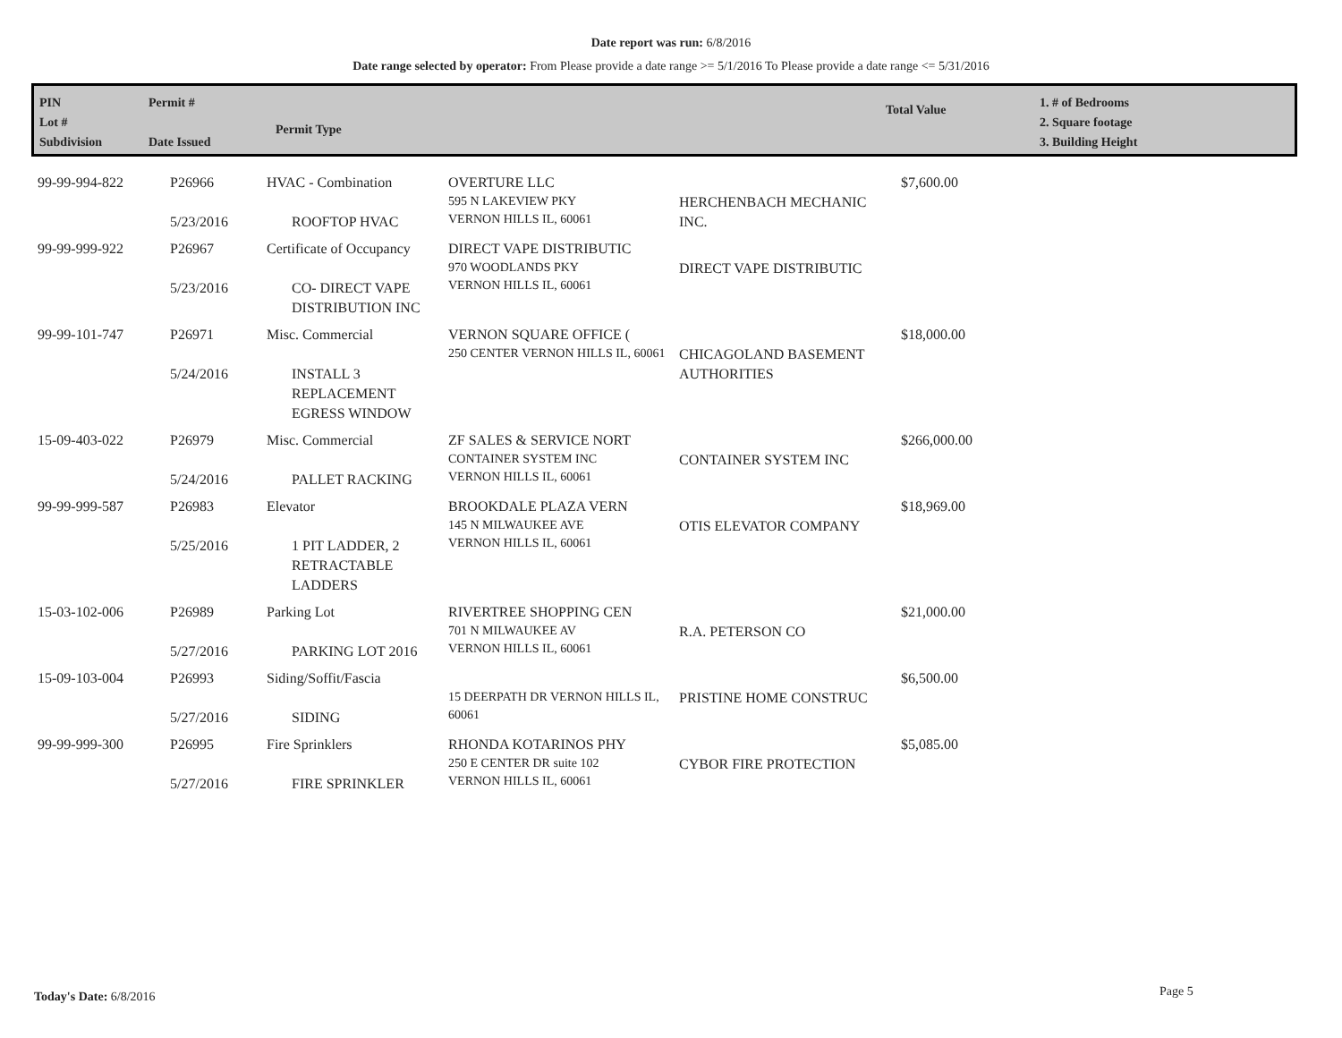Date report was run: 6/8/2016
Date range selected by operator: From Please provide a date range >= 5/1/2016 To Please provide a date range <= 5/31/2016
PIN
Lot #
Subdivision
Permit #
Date Issued
Permit Type
Total Value
1. # of Bedrooms
2. Square footage
3. Building Height
| 99-99-994-822 | P26966 5/23/2016 | HVAC - Combination ROOFTOP HVAC | OVERTURE LLC 595 N LAKEVIEW PKY VERNON HILLS IL, 60061 | HERCHENBACH MECHANIC INC. | $7,600.00 |
| 99-99-999-922 | P26967 5/23/2016 | Certificate of Occupancy CO- DIRECT VAPE DISTRIBUTION INC | DIRECT VAPE DISTRIBUTIC 970 WOODLANDS PKY VERNON HILLS IL, 60061 | DIRECT VAPE DISTRIBUTIC | |
| 99-99-101-747 | P26971 5/24/2016 | Misc. Commercial INSTALL 3 REPLACEMENT EGRESS WINDOW | VERNON SQUARE OFFICE ( 250 CENTER VERNON HILLS IL, 60061 | CHICAGOLAND BASEMENT AUTHORITIES | $18,000.00 |
| 15-09-403-022 | P26979 5/24/2016 | Misc. Commercial PALLET RACKING | ZF SALES & SERVICE NORT CONTAINER SYSTEM INC VERNON HILLS IL, 60061 | CONTAINER SYSTEM INC | $266,000.00 |
| 99-99-999-587 | P26983 5/25/2016 | Elevator 1 PIT LADDER, 2 RETRACTABLE LADDERS | BROOKDALE PLAZA VERN 145 N MILWAUKEE AVE VERNON HILLS IL, 60061 | OTIS ELEVATOR COMPANY | $18,969.00 |
| 15-03-102-006 | P26989 5/27/2016 | Parking Lot PARKING LOT 2016 | RIVERTREE SHOPPING CEN 701 N MILWAUKEE AV VERNON HILLS IL, 60061 | R.A. PETERSON CO | $21,000.00 |
| 15-09-103-004 | P26993 5/27/2016 | Siding/Soffit/Fascia SIDING | 15 DEERPATH DR VERNON HILLS IL, 60061 | PRISTINE HOME CONSTRUC | $6,500.00 |
| 99-99-999-300 | P26995 5/27/2016 | Fire Sprinklers FIRE SPRINKLER | RHONDA KOTARINOS PHY 250 E CENTER DR suite 102 VERNON HILLS IL, 60061 | CYBOR FIRE PROTECTION | $5,085.00 |
Today's Date: 6/8/2016 Page 5